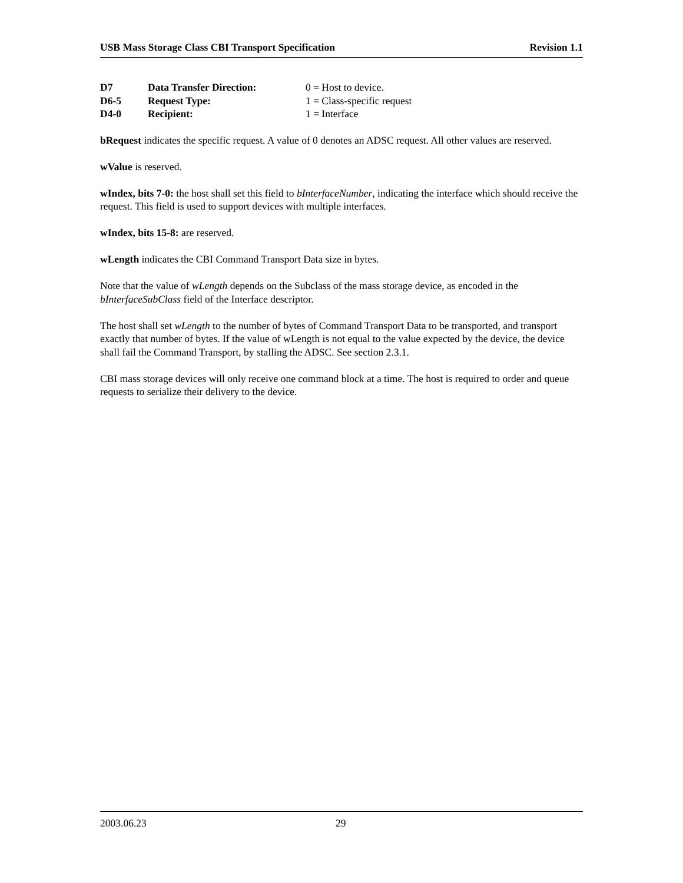USB Mass Storage Class CBI Transport Specification Revision 1.1
| D7 | Data Transfer Direction: | 0 = Host to device. |
| D6-5 | Request Type: | 1 = Class-specific request |
| D4-0 | Recipient: | 1 = Interface |
bRequest indicates the specific request. A value of 0 denotes an ADSC request. All other values are reserved.
wValue is reserved.
wIndex, bits 7-0: the host shall set this field to bInterfaceNumber, indicating the interface which should receive the request. This field is used to support devices with multiple interfaces.
wIndex, bits 15-8: are reserved.
wLength indicates the CBI Command Transport Data size in bytes.
Note that the value of wLength depends on the Subclass of the mass storage device, as encoded in the bInterfaceSubClass field of the Interface descriptor.
The host shall set wLength to the number of bytes of Command Transport Data to be transported, and transport exactly that number of bytes. If the value of wLength is not equal to the value expected by the device, the device shall fail the Command Transport, by stalling the ADSC. See section 2.3.1.
CBI mass storage devices will only receive one command block at a time. The host is required to order and queue requests to serialize their delivery to the device.
2003.06.23 29